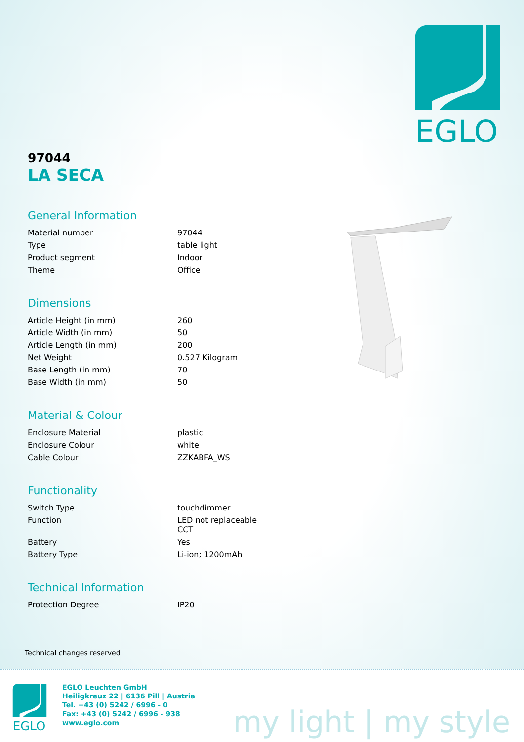EGLO
97044
LA SECA
General Information
| Material number | 97044 |
| Type | table light |
| Product segment | Indoor |
| Theme | Office |
Dimensions
| Article Height (in mm) | 260 |
| Article Width (in mm) | 50 |
| Article Length (in mm) | 200 |
| Net Weight | 0.527 Kilogram |
| Base Length (in mm) | 70 |
| Base Width (in mm) | 50 |
Material & Colour
| Enclosure Material | plastic |
| Enclosure Colour | white |
| Cable Colour | ZZKABFA_WS |
Functionality
| Switch Type | touchdimmer |
| Function | LED not replaceable CCT |
| Battery | Yes |
| Battery Type | Li-ion; 1200mAh |
Technical Information
| Protection Degree | IP20 |
Technical changes reserved
EGLO
EGLO Leuchten GmbH
Heiligkreuz 22 | 6136 Pill | Austria
Tel. +43 (0) 5242 / 6996 - 0
Fax: +43 (0) 5242 / 6996 - 938
www.eglo.com
my light | my style